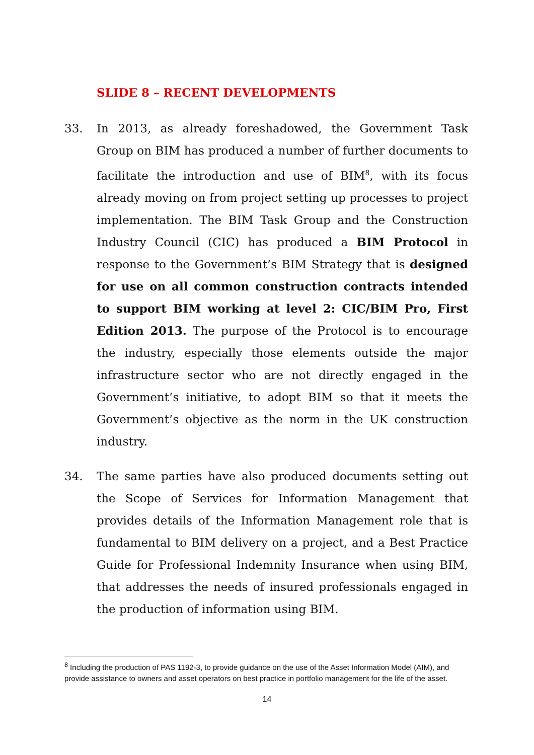SLIDE 8 – RECENT DEVELOPMENTS
33.
In 2013, as already foreshadowed, the Government Task Group on BIM has produced a number of further documents to facilitate the introduction and use of BIM<sup>8</sup>, with its focus already moving on from project setting up processes to project implementation. The BIM Task Group and the Construction Industry Council (CIC) has produced a BIM Protocol in response to the Government’s BIM Strategy that is designed for use on all common construction contracts intended to support BIM working at level 2: CIC/BIM Pro, First Edition 2013. The purpose of the Protocol is to encourage the industry, especially those elements outside the major infrastructure sector who are not directly engaged in the Government’s initiative, to adopt BIM so that it meets the Government’s objective as the norm in the UK construction industry.
34.
The same parties have also produced documents setting out the Scope of Services for Information Management that provides details of the Information Management role that is fundamental to BIM delivery on a project, and a Best Practice Guide for Professional Indemnity Insurance when using BIM, that addresses the needs of insured professionals engaged in the production of information using BIM.
<sup>8</sup> Including the production of PAS 1192-3, to provide guidance on the use of the Asset Information Model (AIM), and provide assistance to owners and asset operators on best practice in portfolio management for the life of the asset.
14